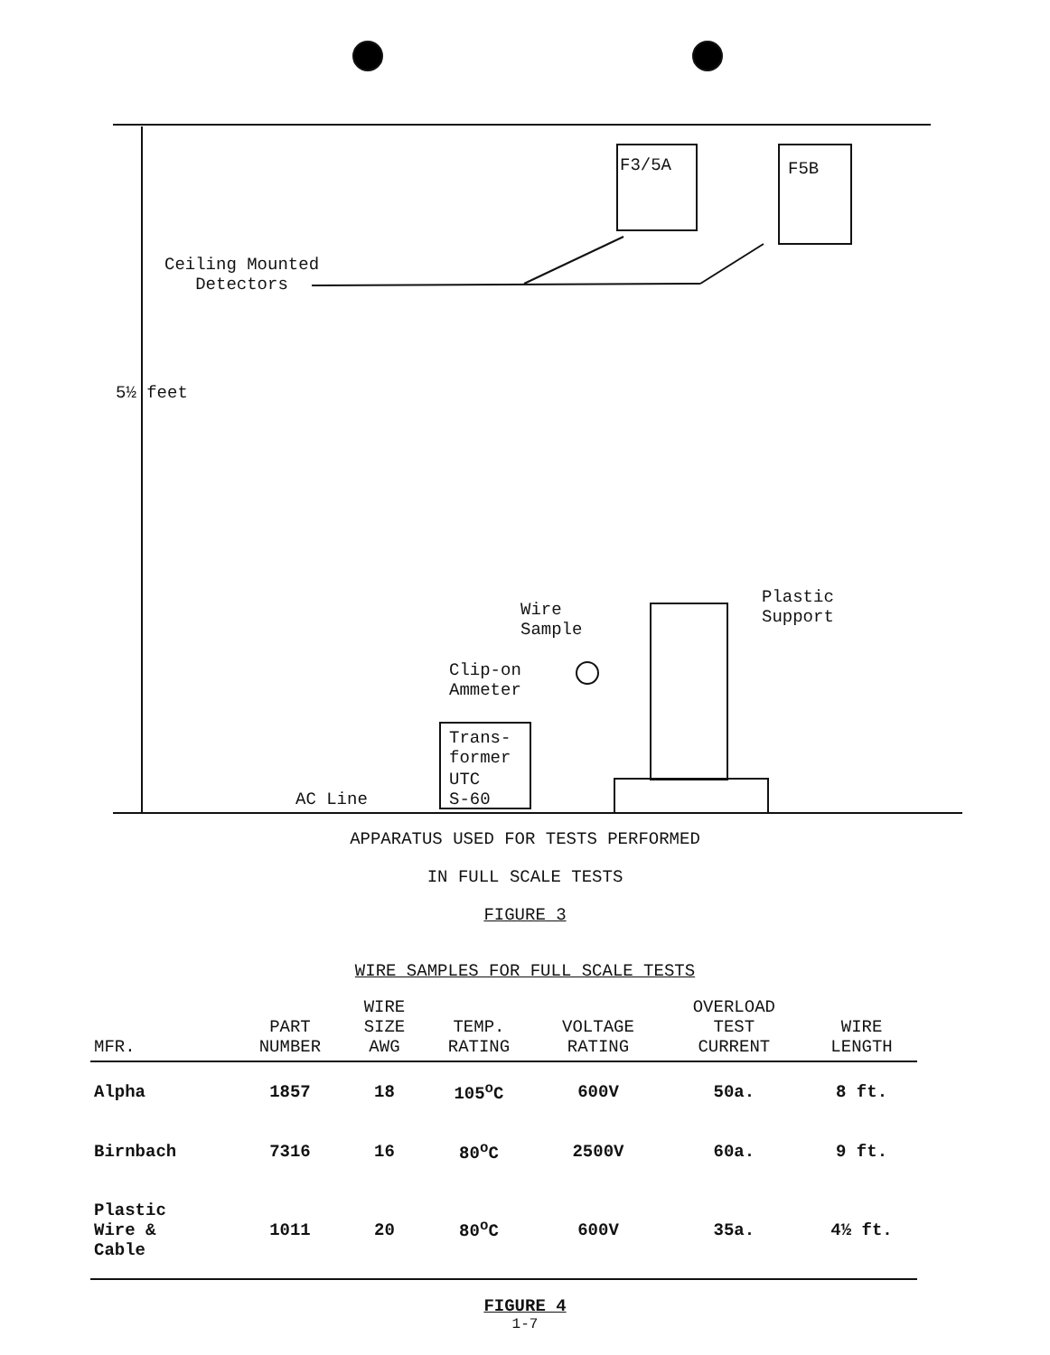F3/5A F5B
Ceiling Mounted
Detectors
5½ feet
Wire
Sample
Plastic
Support
Clip-on
Ammeter
Trans-
former
UTC
S-60
AC Line
APPARATUS USED FOR TESTS PERFORMED
IN FULL SCALE TESTS
FIGURE 3
WIRE SAMPLES FOR FULL SCALE TESTS
| MFR. | PART NUMBER | WIRE SIZE AWG | TEMP. RATING | VOLTAGE RATING | OVERLOAD TEST CURRENT | WIRE LENGTH |
| --- | --- | --- | --- | --- | --- | --- |
| Alpha | 1857 | 18 | 105<sup>o</sup>C | 600V | 50a. | 8 ft. |
| Birnbach | 7316 | 16 | 80<sup>o</sup>C | 2500V | 60a. | 9 ft. |
| Plastic Wire & Cable | 1011 | 20 | 80<sup>o</sup>C | 600V | 35a. | 4½ ft. |
FIGURE 4
1-7